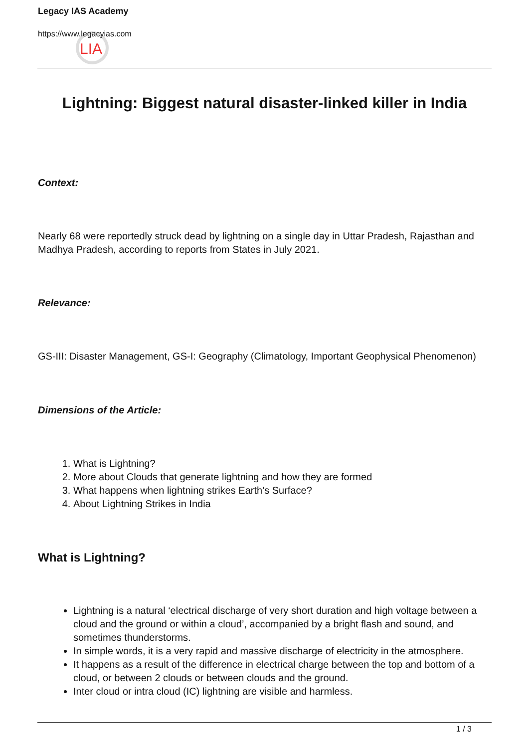LIA
Legacy IAS Academy
https://www.legacyias.com
Lightning: Biggest natural disaster-linked killer in India
Context:
Nearly 68 were reportedly struck dead by lightning on a single day in Uttar Pradesh, Rajasthan and Madhya Pradesh, according to reports from States in July 2021.
Relevance:
GS-III: Disaster Management, GS-I: Geography (Climatology, Important Geophysical Phenomenon)
Dimensions of the Article:
1. What is Lightning?
2. More about Clouds that generate lightning and how they are formed
3. What happens when lightning strikes Earth’s Surface?
4. About Lightning Strikes in India
What is Lightning?
Lightning is a natural ‘electrical discharge of very short duration and high voltage between a cloud and the ground or within a cloud’, accompanied by a bright flash and sound, and sometimes thunderstorms.
In simple words, it is a very rapid and massive discharge of electricity in the atmosphere.
It happens as a result of the difference in electrical charge between the top and bottom of a cloud, or between 2 clouds or between clouds and the ground.
Inter cloud or intra cloud (IC) lightning are visible and harmless.
1 / 3